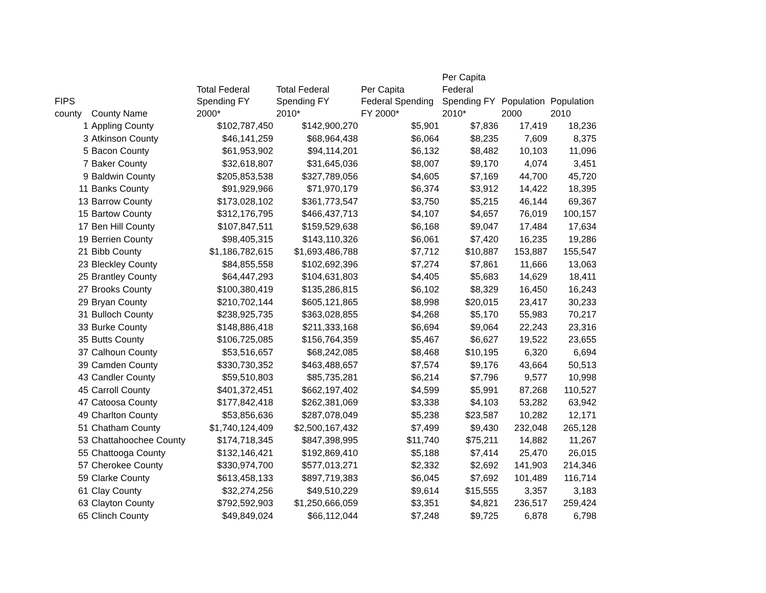| FIPS county | County Name | Total Federal Spending FY 2000* | Total Federal Spending FY 2010* | Per Capita Federal Spending FY 2000* | Per Capita Federal Spending FY 2010* | Population 2000 | Population 2010 |
| --- | --- | --- | --- | --- | --- | --- | --- |
| 1 | Appling County | $102,787,450 | $142,900,270 | $5,901 | $7,836 | 17,419 | 18,236 |
| 3 | Atkinson County | $46,141,259 | $68,964,438 | $6,064 | $8,235 | 7,609 | 8,375 |
| 5 | Bacon County | $61,953,902 | $94,114,201 | $6,132 | $8,482 | 10,103 | 11,096 |
| 7 | Baker County | $32,618,807 | $31,645,036 | $8,007 | $9,170 | 4,074 | 3,451 |
| 9 | Baldwin County | $205,853,538 | $327,789,056 | $4,605 | $7,169 | 44,700 | 45,720 |
| 11 | Banks County | $91,929,966 | $71,970,179 | $6,374 | $3,912 | 14,422 | 18,395 |
| 13 | Barrow County | $173,028,102 | $361,773,547 | $3,750 | $5,215 | 46,144 | 69,367 |
| 15 | Bartow County | $312,176,795 | $466,437,713 | $4,107 | $4,657 | 76,019 | 100,157 |
| 17 | Ben Hill County | $107,847,511 | $159,529,638 | $6,168 | $9,047 | 17,484 | 17,634 |
| 19 | Berrien County | $98,405,315 | $143,110,326 | $6,061 | $7,420 | 16,235 | 19,286 |
| 21 | Bibb County | $1,186,782,615 | $1,693,486,788 | $7,712 | $10,887 | 153,887 | 155,547 |
| 23 | Bleckley County | $84,855,558 | $102,692,396 | $7,274 | $7,861 | 11,666 | 13,063 |
| 25 | Brantley County | $64,447,293 | $104,631,803 | $4,405 | $5,683 | 14,629 | 18,411 |
| 27 | Brooks County | $100,380,419 | $135,286,815 | $6,102 | $8,329 | 16,450 | 16,243 |
| 29 | Bryan County | $210,702,144 | $605,121,865 | $8,998 | $20,015 | 23,417 | 30,233 |
| 31 | Bulloch County | $238,925,735 | $363,028,855 | $4,268 | $5,170 | 55,983 | 70,217 |
| 33 | Burke County | $148,886,418 | $211,333,168 | $6,694 | $9,064 | 22,243 | 23,316 |
| 35 | Butts County | $106,725,085 | $156,764,359 | $5,467 | $6,627 | 19,522 | 23,655 |
| 37 | Calhoun County | $53,516,657 | $68,242,085 | $8,468 | $10,195 | 6,320 | 6,694 |
| 39 | Camden County | $330,730,352 | $463,488,657 | $7,574 | $9,176 | 43,664 | 50,513 |
| 43 | Candler County | $59,510,803 | $85,735,281 | $6,214 | $7,796 | 9,577 | 10,998 |
| 45 | Carroll County | $401,372,451 | $662,197,402 | $4,599 | $5,991 | 87,268 | 110,527 |
| 47 | Catoosa County | $177,842,418 | $262,381,069 | $3,338 | $4,103 | 53,282 | 63,942 |
| 49 | Charlton County | $53,856,636 | $287,078,049 | $5,238 | $23,587 | 10,282 | 12,171 |
| 51 | Chatham County | $1,740,124,409 | $2,500,167,432 | $7,499 | $9,430 | 232,048 | 265,128 |
| 53 | Chattahoochee County | $174,718,345 | $847,398,995 | $11,740 | $75,211 | 14,882 | 11,267 |
| 55 | Chattooga County | $132,146,421 | $192,869,410 | $5,188 | $7,414 | 25,470 | 26,015 |
| 57 | Cherokee County | $330,974,700 | $577,013,271 | $2,332 | $2,692 | 141,903 | 214,346 |
| 59 | Clarke County | $613,458,133 | $897,719,383 | $6,045 | $7,692 | 101,489 | 116,714 |
| 61 | Clay County | $32,274,256 | $49,510,229 | $9,614 | $15,555 | 3,357 | 3,183 |
| 63 | Clayton County | $792,592,903 | $1,250,666,059 | $3,351 | $4,821 | 236,517 | 259,424 |
| 65 | Clinch County | $49,849,024 | $66,112,044 | $7,248 | $9,725 | 6,878 | 6,798 |